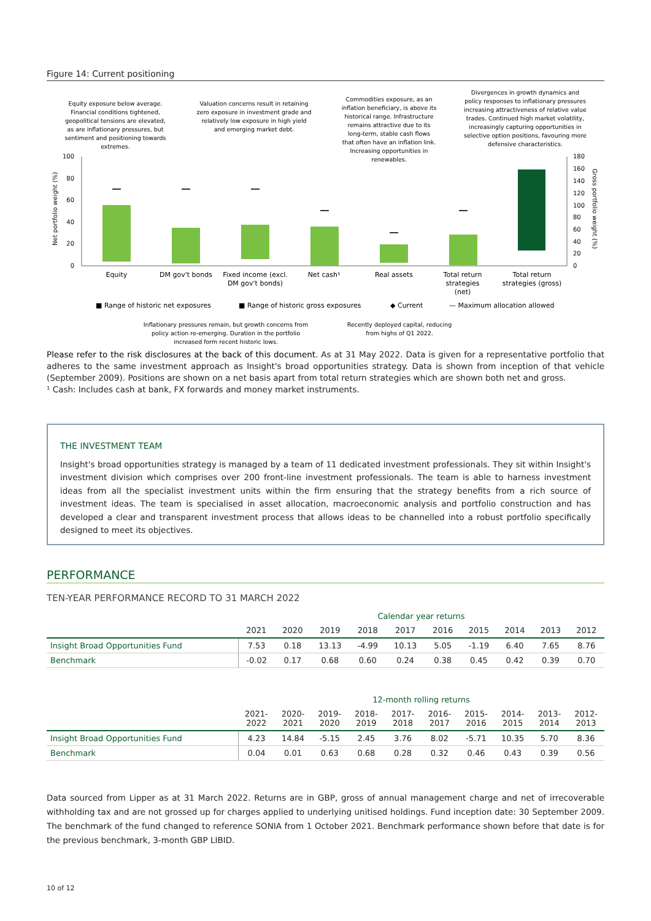Figure 14: Current positioning
Equity exposure below average. Financial conditions tightened, geopolitical tensions are elevated, as are inflationary pressures, but sentiment and positioning towards extremes.
Valuation concerns result in retaining zero exposure in investment grade and relatively low exposure in high yield and emerging market debt.
Commodities exposure, as an inflation beneficiary, is above its historical range. Infrastructure remains attractive due to its long-term, stable cash flows that often have an inflation link. Increasing opportunities in renewables.
Divergences in growth dynamics and policy responses to inflationary pressures increasing attractiveness of relative value trades. Continued high market volatility, increasingly capturing opportunities in selective option positions, favouring more defensive characteristics.
100
80
60
40
20
0
180
160
140
120
100
80
60
40
20
0
Net portfolio weight (%)
Gross portfolio weight (%)
EquityDM gov't bondsFixed income (excl.Net cash¹Real assetsTotal returnTotal return
DM gov't bonds)strategiesstrategies (gross)
(net)
■ Range of historic net exposures■ Range of historic gross exposures◆ Current— Maximum allocation allowed
Inflationary pressures remain, but growth concerns from policy action re-emerging. Duration in the portfolio increased form recent historic lows.
Recently deployed capital, reducing from highs of Q1 2022.
Please refer to the risk disclosures at the back of this document. As at 31 May 2022. Data is given for a representative portfolio that adheres to the same investment approach as Insight's broad opportunities strategy. Data is shown from inception of that vehicle (September 2009). Positions are shown on a net basis apart from total return strategies which are shown both net and gross.
¹ Cash: Includes cash at bank, FX forwards and money market instruments.
THE INVESTMENT TEAM
Insight's broad opportunities strategy is managed by a team of 11 dedicated investment professionals. They sit within Insight's investment division which comprises over 200 front-line investment professionals. The team is able to harness investment ideas from all the specialist investment units within the firm ensuring that the strategy benefits from a rich source of investment ideas. The team is specialised in asset allocation, macroeconomic analysis and portfolio construction and has developed a clear and transparent investment process that allows ideas to be channelled into a robust portfolio specifically designed to meet its objectives.
PERFORMANCE
TEN-YEAR PERFORMANCE RECORD TO 31 MARCH 2022
| | Calendar year returns | | | | | | | | | |
| --- | --- | --- | --- | --- | --- | --- | --- | --- | --- | --- |
| | 2021 | 2020 | 2019 | 2018 | 2017 | 2016 | 2015 | 2014 | 2013 | 2012 |
| Insight Broad Opportunities Fund | 7.53 | 0.18 | 13.13 | -4.99 | 10.13 | 5.05 | -1.19 | 6.40 | 7.65 | 8.76 |
| Benchmark | -0.02 | 0.17 | 0.68 | 0.60 | 0.24 | 0.38 | 0.45 | 0.42 | 0.39 | 0.70 |
| | 12-month rolling returns | | | | | | | | | |
| --- | --- | --- | --- | --- | --- | --- | --- | --- | --- | --- |
| | 2021- 2022 | 2020- 2021 | 2019- 2020 | 2018- 2019 | 2017- 2018 | 2016- 2017 | 2015- 2016 | 2014- 2015 | 2013- 2014 | 2012- 2013 |
| Insight Broad Opportunities Fund | 4.23 | 14.84 | -5.15 | 2.45 | 3.76 | 8.02 | -5.71 | 10.35 | 5.70 | 8.36 |
| Benchmark | 0.04 | 0.01 | 0.63 | 0.68 | 0.28 | 0.32 | 0.46 | 0.43 | 0.39 | 0.56 |
Data sourced from Lipper as at 31 March 2022. Returns are in GBP, gross of annual management charge and net of irrecoverable withholding tax and are not grossed up for charges applied to underlying unitised holdings. Fund inception date: 30 September 2009. The benchmark of the fund changed to reference SONIA from 1 October 2021. Benchmark performance shown before that date is for the previous benchmark, 3-month GBP LIBID.
10 of 12